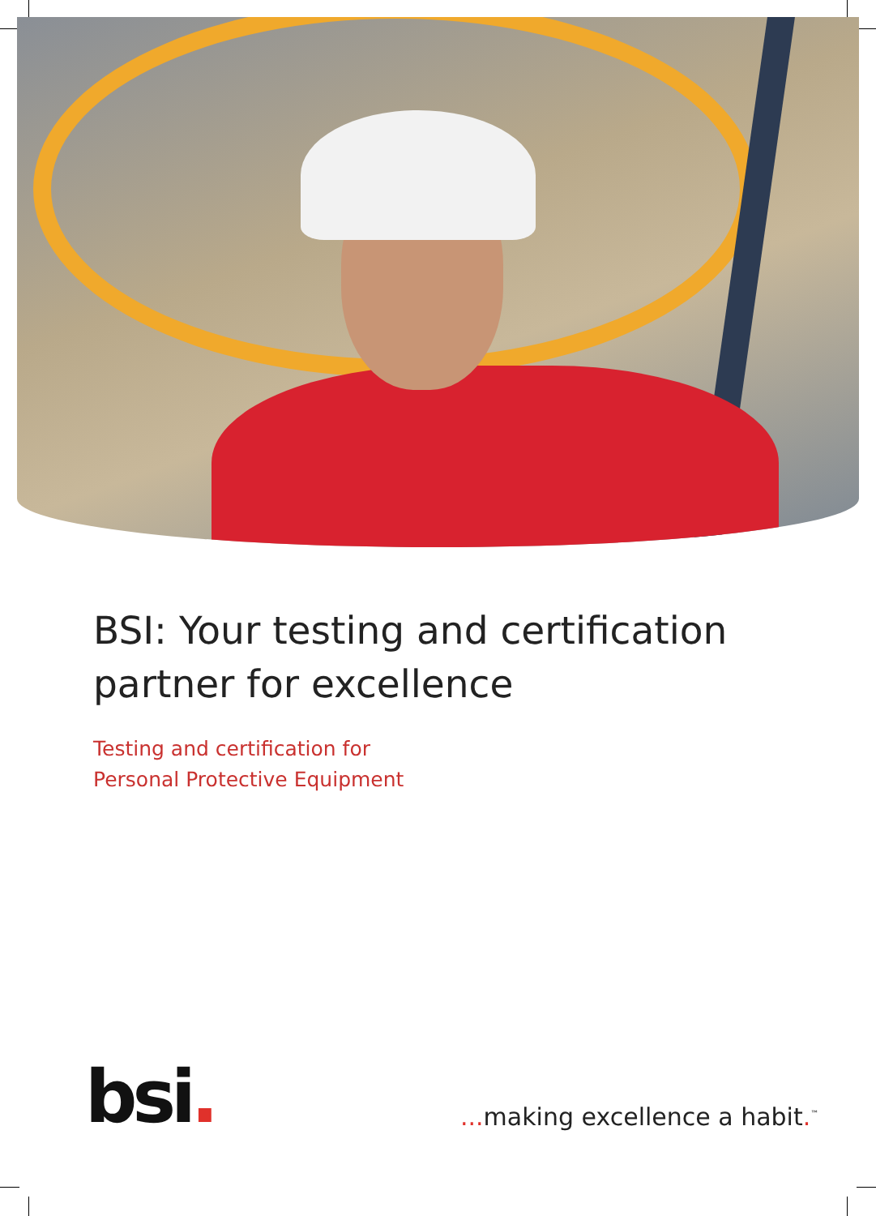BSI: Your testing and certification
partner for excellence
Testing and certification for
Personal Protective Equipment
bsi.
... making excellence a habit.<sup>™</sup>